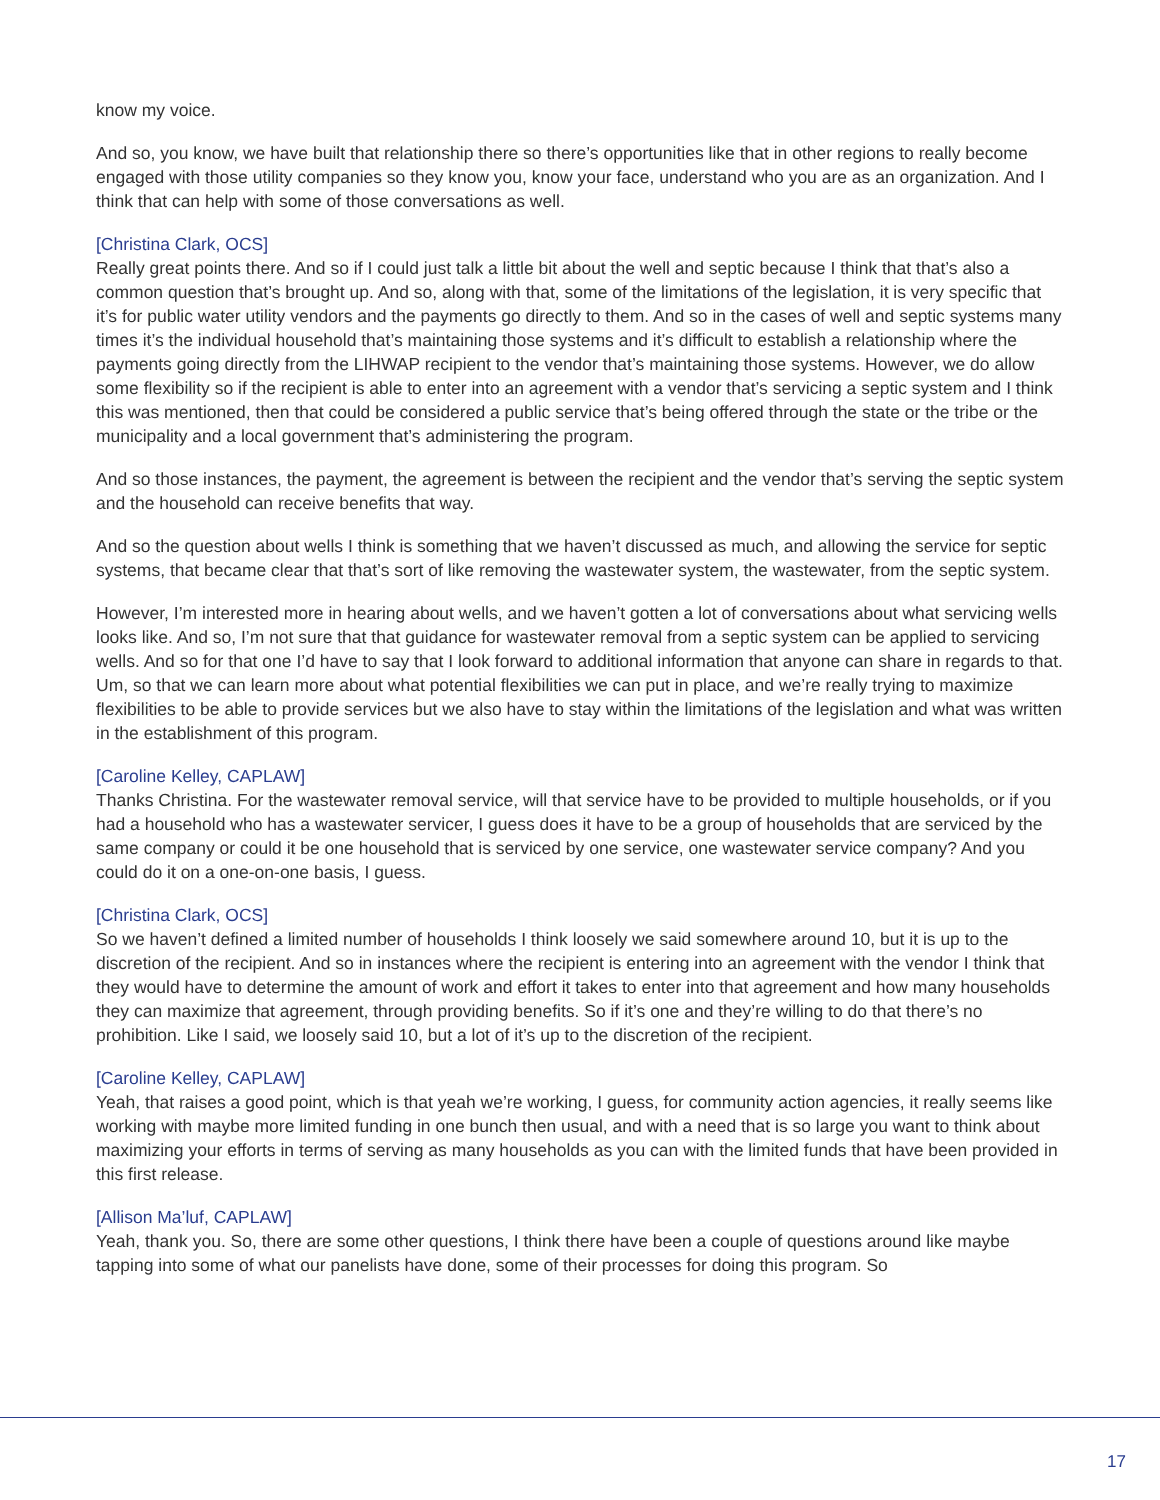know my voice.
And so, you know, we have built that relationship there so there’s opportunities like that in other regions to really become engaged with those utility companies so they know you, know your face, understand who you are as an organization. And I think that can help with some of those conversations as well.
[Christina Clark, OCS]
Really great points there. And so if I could just talk a little bit about the well and septic because I think that that’s also a common question that’s brought up. And so, along with that, some of the limitations of the legislation, it is very specific that it’s for public water utility vendors and the payments go directly to them. And so in the cases of well and septic systems many times it’s the individual household that’s maintaining those systems and it’s difficult to establish a relationship where the payments going directly from the LIHWAP recipient to the vendor that’s maintaining those systems. However, we do allow some flexibility so if the recipient is able to enter into an agreement with a vendor that’s servicing a septic system and I think this was mentioned, then that could be considered a public service that’s being offered through the state or the tribe or the municipality and a local government that’s administering the program.
And so those instances, the payment, the agreement is between the recipient and the vendor that’s serving the septic system and the household can receive benefits that way.
And so the question about wells I think is something that we haven’t discussed as much, and allowing the service for septic systems, that became clear that that’s sort of like removing the wastewater system, the wastewater, from the septic system.
However, I’m interested more in hearing about wells, and we haven’t gotten a lot of conversations about what servicing wells looks like. And so, I’m not sure that that guidance for wastewater removal from a septic system can be applied to servicing wells. And so for that one I’d have to say that I look forward to additional information that anyone can share in regards to that. Um, so that we can learn more about what potential flexibilities we can put in place, and we’re really trying to maximize flexibilities to be able to provide services but we also have to stay within the limitations of the legislation and what was written in the establishment of this program.
[Caroline Kelley, CAPLAW]
Thanks Christina. For the wastewater removal service, will that service have to be provided to multiple households, or if you had a household who has a wastewater servicer, I guess does it have to be a group of households that are serviced by the same company or could it be one household that is serviced by one service, one wastewater service company? And you could do it on a one-on-one basis, I guess.
[Christina Clark, OCS]
So we haven’t defined a limited number of households I think loosely we said somewhere around 10, but it is up to the discretion of the recipient. And so in instances where the recipient is entering into an agreement with the vendor I think that they would have to determine the amount of work and effort it takes to enter into that agreement and how many households they can maximize that agreement, through providing benefits. So if it’s one and they’re willing to do that there’s no prohibition. Like I said, we loosely said 10, but a lot of it’s up to the discretion of the recipient.
[Caroline Kelley, CAPLAW]
Yeah, that raises a good point, which is that yeah we’re working, I guess, for community action agencies, it really seems like working with maybe more limited funding in one bunch then usual, and with a need that is so large you want to think about maximizing your efforts in terms of serving as many households as you can with the limited funds that have been provided in this first release.
[Allison Ma’luf, CAPLAW]
Yeah, thank you. So, there are some other questions, I think there have been a couple of questions around like maybe tapping into some of what our panelists have done, some of their processes for doing this program. So
17